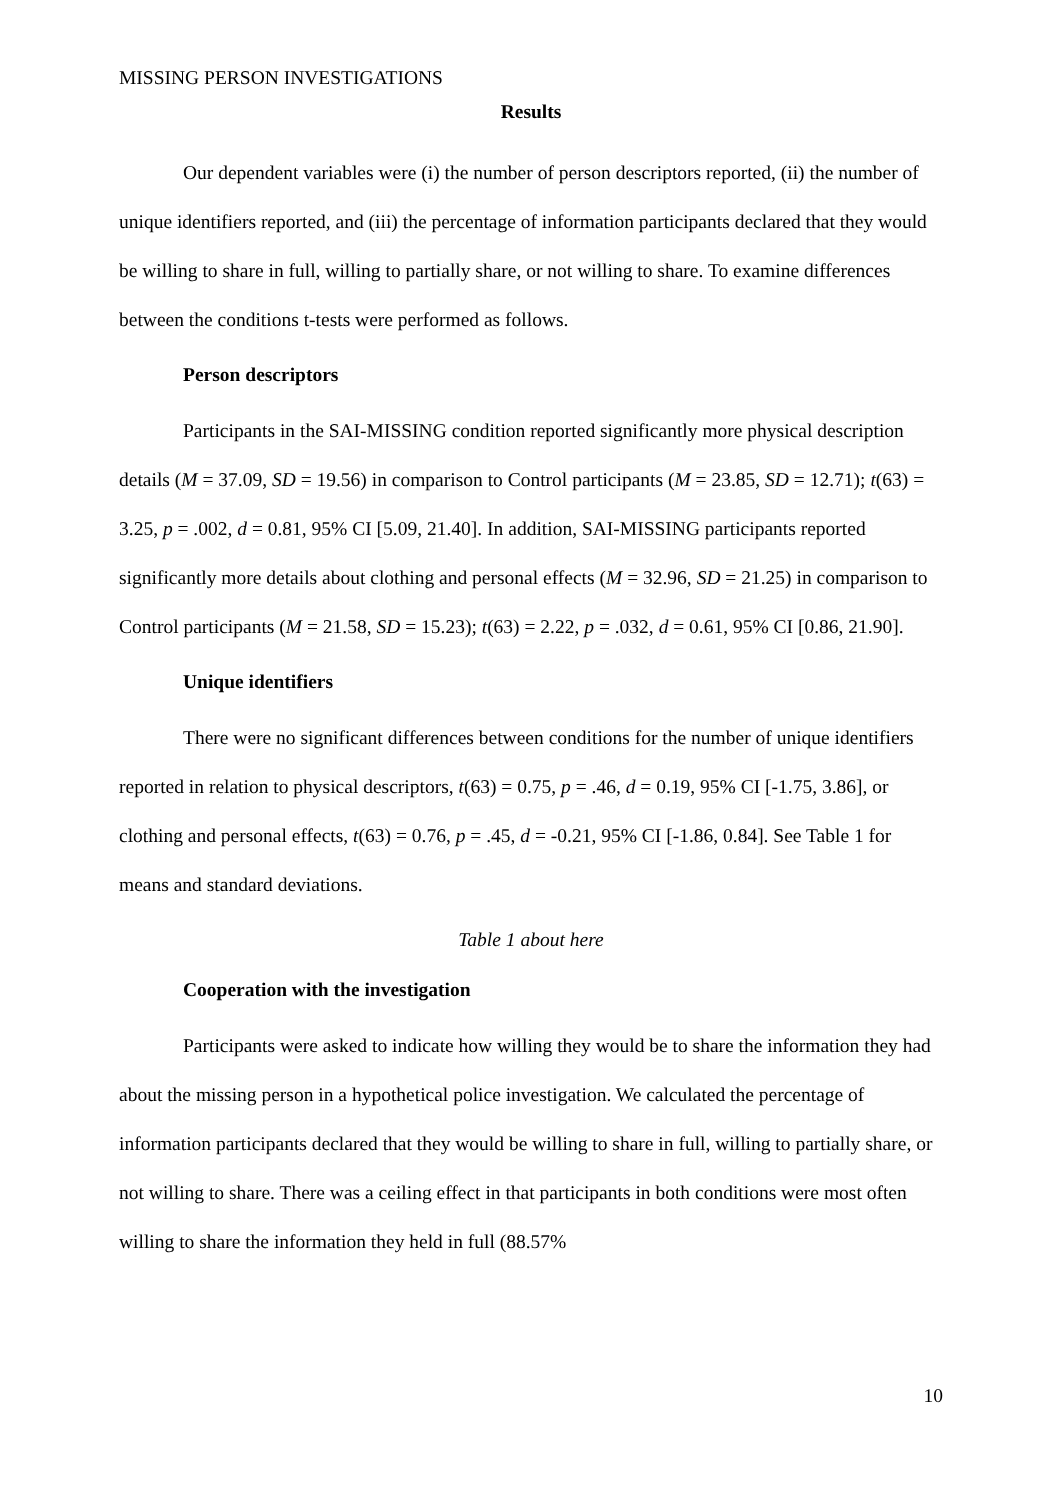MISSING PERSON INVESTIGATIONS
Results
Our dependent variables were (i) the number of person descriptors reported, (ii) the number of unique identifiers reported, and (iii) the percentage of information participants declared that they would be willing to share in full, willing to partially share, or not willing to share. To examine differences between the conditions t-tests were performed as follows.
Person descriptors
Participants in the SAI-MISSING condition reported significantly more physical description details (M = 37.09, SD = 19.56) in comparison to Control participants (M = 23.85, SD = 12.71); t(63) = 3.25, p = .002, d = 0.81, 95% CI [5.09, 21.40]. In addition, SAI-MISSING participants reported significantly more details about clothing and personal effects (M = 32.96, SD = 21.25) in comparison to Control participants (M = 21.58, SD = 15.23); t(63) = 2.22, p = .032, d = 0.61, 95% CI [0.86, 21.90].
Unique identifiers
There were no significant differences between conditions for the number of unique identifiers reported in relation to physical descriptors, t(63) = 0.75, p = .46, d = 0.19, 95% CI [-1.75, 3.86], or clothing and personal effects, t(63) = 0.76, p = .45, d = -0.21, 95% CI [-1.86, 0.84]. See Table 1 for means and standard deviations.
Table 1 about here
Cooperation with the investigation
Participants were asked to indicate how willing they would be to share the information they had about the missing person in a hypothetical police investigation. We calculated the percentage of information participants declared that they would be willing to share in full, willing to partially share, or not willing to share. There was a ceiling effect in that participants in both conditions were most often willing to share the information they held in full (88.57%
10